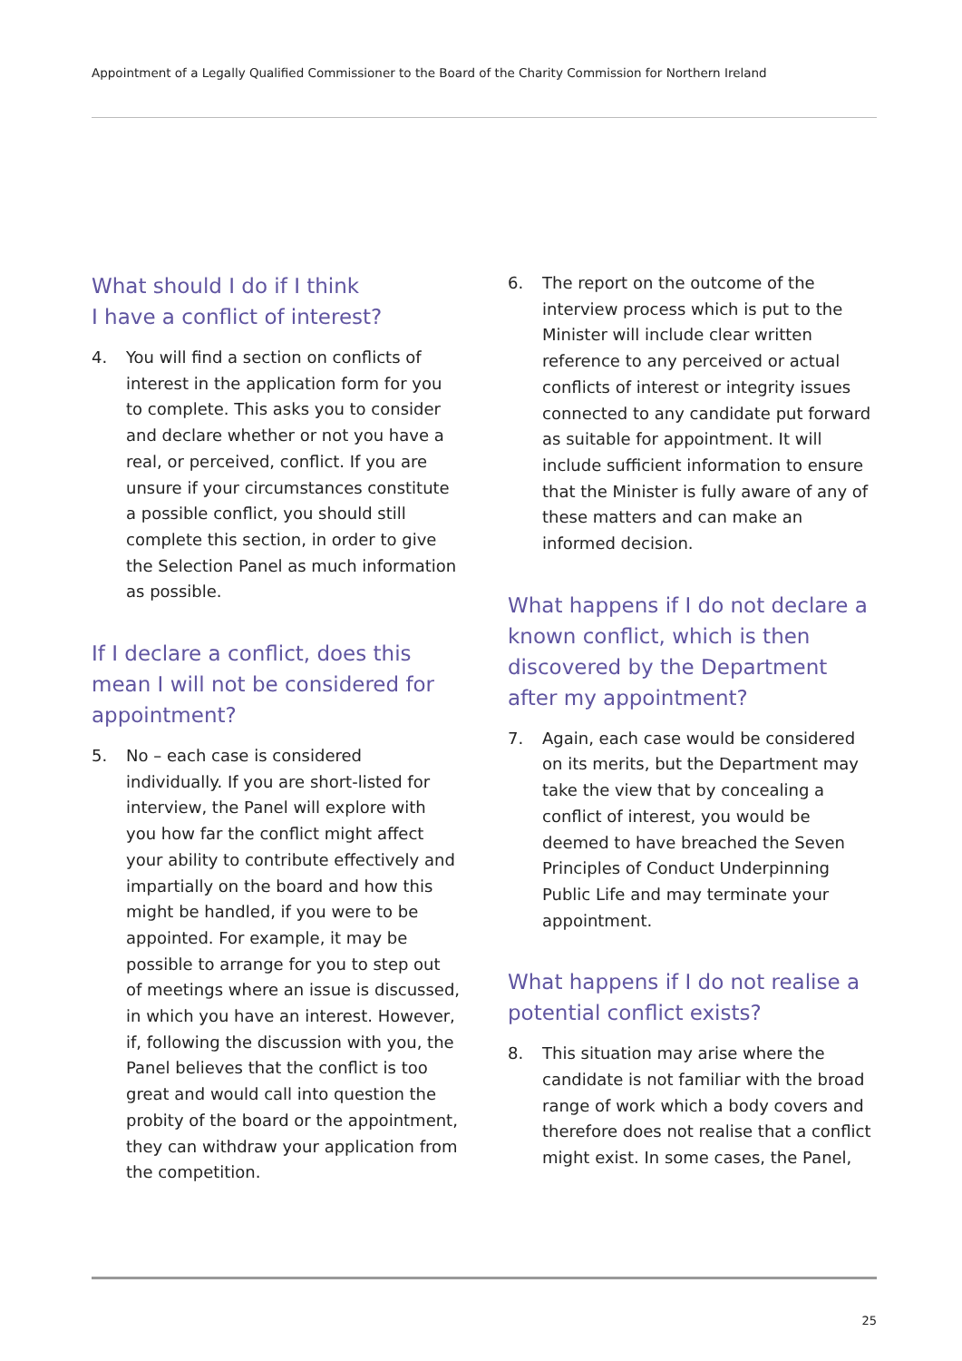Appointment of a Legally Qualified Commissioner to the Board of the Charity Commission for Northern Ireland
What should I do if I think
I have a conflict of interest?
4. You will find a section on conflicts of interest in the application form for you to complete. This asks you to consider and declare whether or not you have a real, or perceived, conflict. If you are unsure if your circumstances constitute a possible conflict, you should still complete this section, in order to give the Selection Panel as much information as possible.
If I declare a conflict, does this mean I will not be considered for appointment?
5. No – each case is considered individually. If you are short-listed for interview, the Panel will explore with you how far the conflict might affect your ability to contribute effectively and impartially on the board and how this might be handled, if you were to be appointed. For example, it may be possible to arrange for you to step out of meetings where an issue is discussed, in which you have an interest. However, if, following the discussion with you, the Panel believes that the conflict is too great and would call into question the probity of the board or the appointment, they can withdraw your application from the competition.
6. The report on the outcome of the interview process which is put to the Minister will include clear written reference to any perceived or actual conflicts of interest or integrity issues connected to any candidate put forward as suitable for appointment. It will include sufficient information to ensure that the Minister is fully aware of any of these matters and can make an informed decision.
What happens if I do not declare a known conflict, which is then discovered by the Department after my appointment?
7. Again, each case would be considered on its merits, but the Department may take the view that by concealing a conflict of interest, you would be deemed to have breached the Seven Principles of Conduct Underpinning Public Life and may terminate your appointment.
What happens if I do not realise a potential conflict exists?
8. This situation may arise where the candidate is not familiar with the broad range of work which a body covers and therefore does not realise that a conflict might exist. In some cases, the Panel,
25